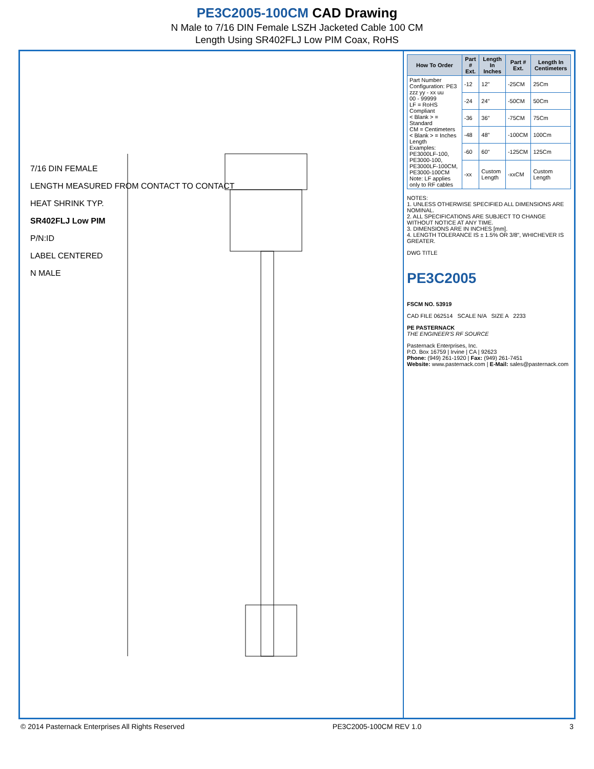PE3C2005-100CM CAD Drawing
N Male to 7/16 DIN Female LSZH Jacketed Cable 100 CM
Length Using SR402FLJ Low PIM Coax, RoHS
7/16 DIN FEMALE
LENGTH MEASURED FROM CONTACT TO CONTACT
HEAT SHRINK TYP.
SR402FLJ Low PIM
P/N:ID
LABEL CENTERED
N MALE
| How To Order | Part # Ext. | Length In Inches | Part # Ext. | Length In Centimeters |
| --- | --- | --- | --- | --- |
| Part Number Configuration: PE3 zzz yy - xx uu 00 - 99999 LF = RoHS Compliant < Blank > = Standard CM = Centimeters < Blank > = Inches Length Examples: PE3000LF-100, PE3000-100, PE3000LF-100CM, PE3000-100CM Note: LF applies only to RF cables | -12 | 12" | -25CM | 25Cm |
| | -24 | 24" | -50CM | 50Cm |
| | -36 | 36" | -75CM | 75Cm |
| | -48 | 48" | -100CM | 100Cm |
| | -60 | 60" | -125CM | 125Cm |
| | -xx | Custom Length | -xxCM | Custom Length |
NOTES:
1. UNLESS OTHERWISE SPECIFIED ALL DIMENSIONS ARE NOMINAL.
2. ALL SPECIFICATIONS ARE SUBJECT TO CHANGE WITHOUT NOTICE AT ANY TIME.
3. DIMENSIONS ARE IN INCHES [mm].
4. LENGTH TOLERANCE IS ± 1.5% OR 3/8", WHICHEVER IS GREATER.
DWG TITLE
PE3C2005
FSCM NO. 53919
CAD FILE 062514 SCALE N/A SIZE A 2233
PE PASTERNACK
THE ENGINEER'S RF SOURCE
Pasternack Enterprises, Inc.
P.O. Box 16759 | Irvine | CA | 92623
Phone: (949) 261-1920 | Fax: (949) 261-7451
Website: www.pasternack.com | E-Mail: sales@pasternack.com
© 2014 Pasternack Enterprises All Rights Reserved PE3C2005-100CM REV 1.0 3